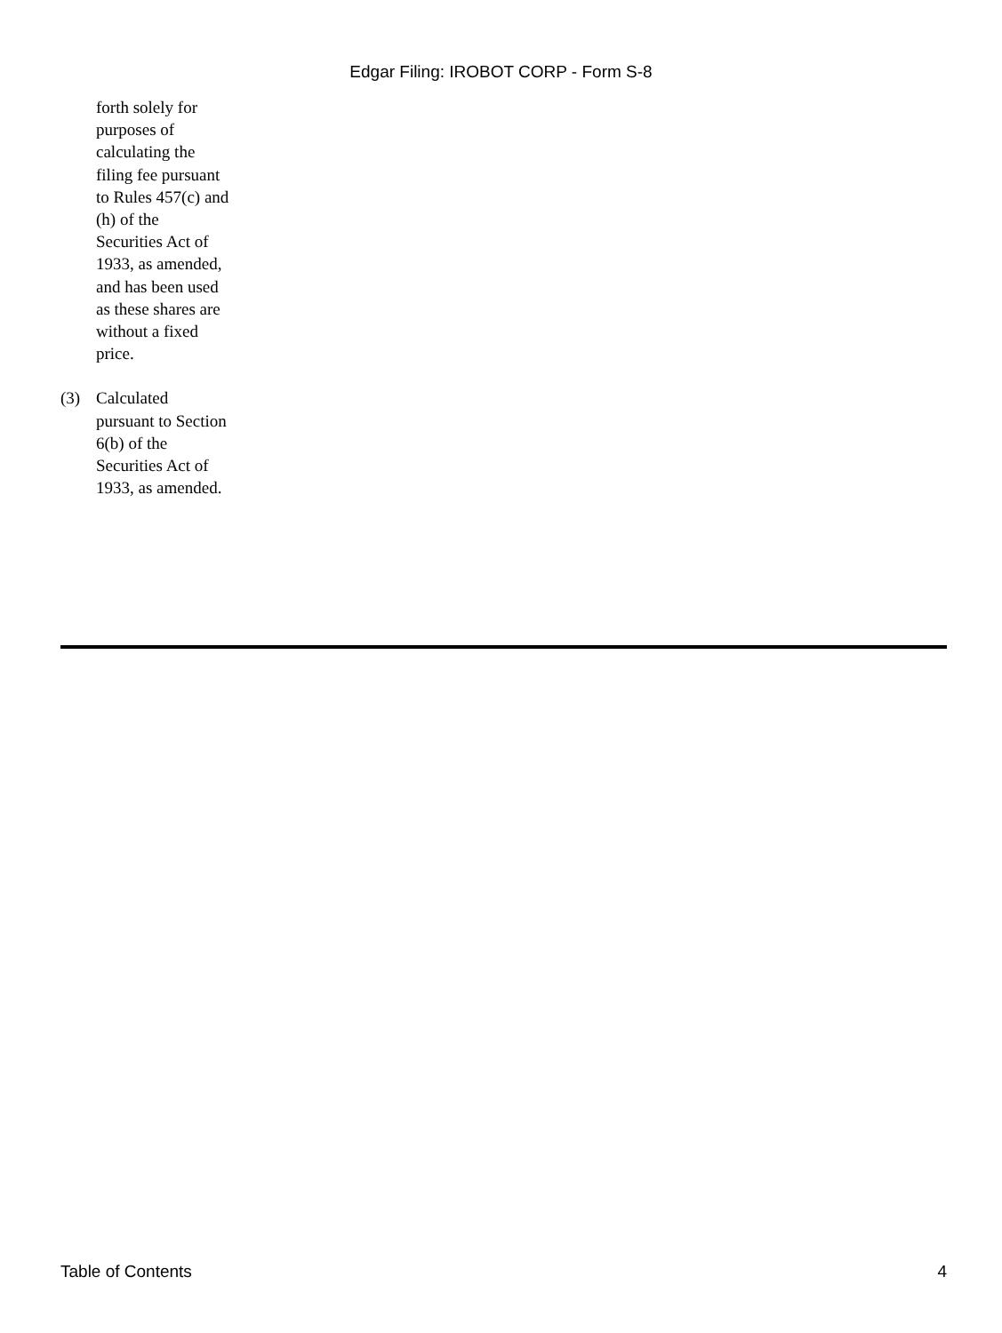Edgar Filing: IROBOT CORP - Form S-8
forth solely for purposes of calculating the filing fee pursuant to Rules 457(c) and (h) of the Securities Act of 1933, as amended, and has been used as these shares are without a fixed price.
(3) Calculated pursuant to Section 6(b) of the Securities Act of 1933, as amended.
Table of Contents 4